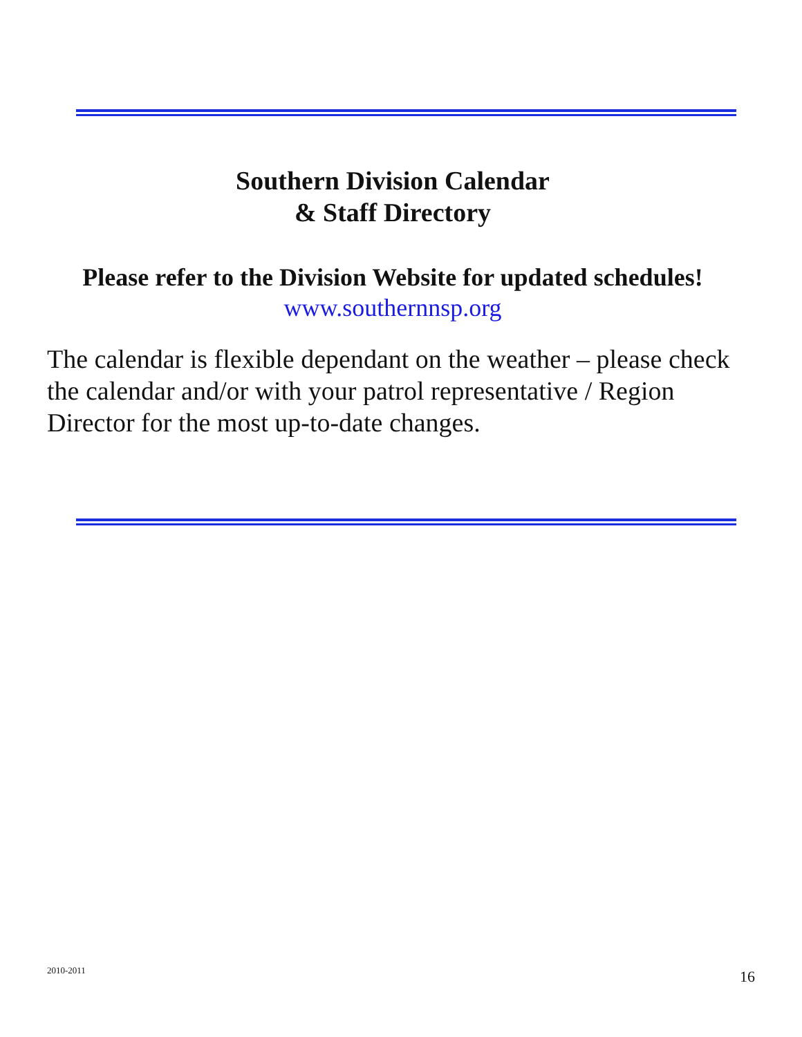Southern Division Calendar
& Staff Directory
Please refer to the Division Website for updated schedules!
www.southernnsp.org
The calendar is flexible dependant on the weather – please check the calendar and/or with your patrol representative / Region Director for the most up-to-date changes.
2010-2011 16